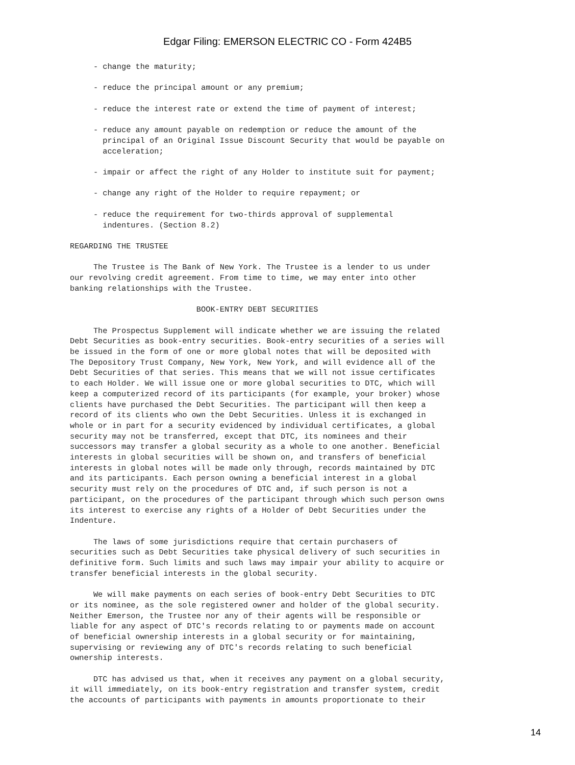Edgar Filing: EMERSON ELECTRIC CO - Form 424B5
     - change the maturity;

     - reduce the principal amount or any premium;

     - reduce the interest rate or extend the time of payment of interest;

     - reduce any amount payable on redemption or reduce the amount of the
       principal of an Original Issue Discount Security that would be payable on
       acceleration;

     - impair or affect the right of any Holder to institute suit for payment;

     - change any right of the Holder to require repayment; or

     - reduce the requirement for two-thirds approval of supplemental
       indentures. (Section 8.2)

REGARDING THE TRUSTEE

     The Trustee is The Bank of New York. The Trustee is a lender to us under
our revolving credit agreement. From time to time, we may enter into other
banking relationships with the Trustee.

                           BOOK-ENTRY DEBT SECURITIES

     The Prospectus Supplement will indicate whether we are issuing the related
Debt Securities as book-entry securities. Book-entry securities of a series will
be issued in the form of one or more global notes that will be deposited with
The Depository Trust Company, New York, New York, and will evidence all of the
Debt Securities of that series. This means that we will not issue certificates
to each Holder. We will issue one or more global securities to DTC, which will
keep a computerized record of its participants (for example, your broker) whose
clients have purchased the Debt Securities. The participant will then keep a
record of its clients who own the Debt Securities. Unless it is exchanged in
whole or in part for a security evidenced by individual certificates, a global
security may not be transferred, except that DTC, its nominees and their
successors may transfer a global security as a whole to one another. Beneficial
interests in global securities will be shown on, and transfers of beneficial
interests in global notes will be made only through, records maintained by DTC
and its participants. Each person owning a beneficial interest in a global
security must rely on the procedures of DTC and, if such person is not a
participant, on the procedures of the participant through which such person owns
its interest to exercise any rights of a Holder of Debt Securities under the
Indenture.

     The laws of some jurisdictions require that certain purchasers of
securities such as Debt Securities take physical delivery of such securities in
definitive form. Such limits and such laws may impair your ability to acquire or
transfer beneficial interests in the global security.

     We will make payments on each series of book-entry Debt Securities to DTC
or its nominee, as the sole registered owner and holder of the global security.
Neither Emerson, the Trustee nor any of their agents will be responsible or
liable for any aspect of DTC's records relating to or payments made on account
of beneficial ownership interests in a global security or for maintaining,
supervising or reviewing any of DTC's records relating to such beneficial
ownership interests.

     DTC has advised us that, when it receives any payment on a global security,
it will immediately, on its book-entry registration and transfer system, credit
the accounts of participants with payments in amounts proportionate to their
14